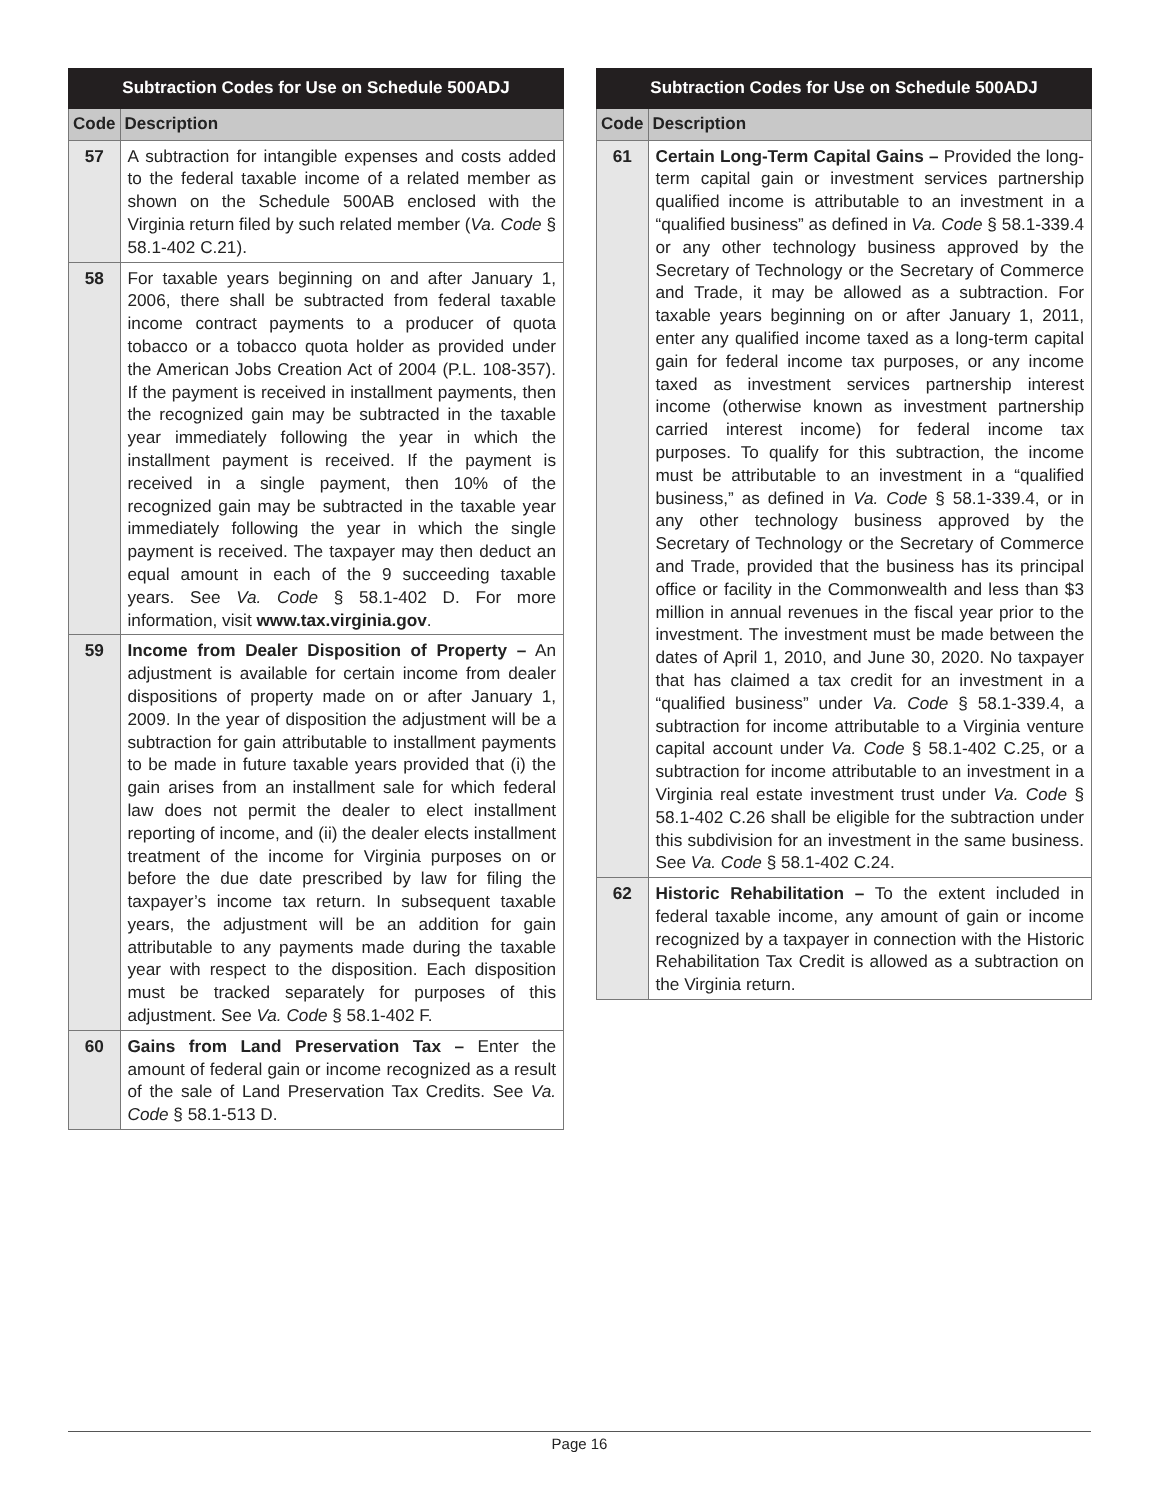| Subtraction Codes for Use on Schedule 500ADJ | |
| --- | --- |
| Code | Description |
| 57 | A subtraction for intangible expenses and costs added to the federal taxable income of a related member as shown on the Schedule 500AB enclosed with the Virginia return filed by such related member ( Va. Code § 58.1-402 C.21). |
| 58 | For taxable years beginning on and after January 1, 2006, there shall be subtracted from federal taxable income contract payments to a producer of quota tobacco or a tobacco quota holder as provided under the American Jobs Creation Act of 2004 (P.L. 108-357). If the payment is received in installment payments, then the recognized gain may be subtracted in the taxable year immediately following the year in which the installment payment is received. If the payment is received in a single payment, then 10% of the recognized gain may be subtracted in the taxable year immediately following the year in which the single payment is received. The taxpayer may then deduct an equal amount in each of the 9 succeeding taxable years. See Va. Code § 58.1-402 D. For more information, visit www.tax.virginia.gov . |
| 59 | Income from Dealer Disposition of Property – An adjustment is available for certain income from dealer dispositions of property made on or after January 1, 2009. In the year of disposition the adjustment will be a subtraction for gain attributable to installment payments to be made in future taxable years provided that (i) the gain arises from an installment sale for which federal law does not permit the dealer to elect installment reporting of income, and (ii) the dealer elects installment treatment of the income for Virginia purposes on or before the due date prescribed by law for filing the taxpayer’s income tax return. In subsequent taxable years, the adjustment will be an addition for gain attributable to any payments made during the taxable year with respect to the disposition. Each disposition must be tracked separately for purposes of this adjustment. See Va. Code § 58.1-402 F. |
| 60 | Gains from Land Preservation Tax – Enter the amount of federal gain or income recognized as a result of the sale of Land Preservation Tax Credits. See Va. Code § 58.1-513 D. |
| Subtraction Codes for Use on Schedule 500ADJ | |
| --- | --- |
| Code | Description |
| 61 | Certain Long-Term Capital Gains – Provided the long-term capital gain or investment services partnership qualified income is attributable to an investment in a “qualified business” as defined in Va. Code § 58.1-339.4 or any other technology business approved by the Secretary of Technology or the Secretary of Commerce and Trade, it may be allowed as a subtraction. For taxable years beginning on or after January 1, 2011, enter any qualified income taxed as a long-term capital gain for federal income tax purposes, or any income taxed as investment services partnership interest income (otherwise known as investment partnership carried interest income) for federal income tax purposes. To qualify for this subtraction, the income must be attributable to an investment in a “qualified business,” as defined in Va. Code § 58.1-339.4, or in any other technology business approved by the Secretary of Technology or the Secretary of Commerce and Trade, provided that the business has its principal office or facility in the Commonwealth and less than $3 million in annual revenues in the fiscal year prior to the investment. The investment must be made between the dates of April 1, 2010, and June 30, 2020. No taxpayer that has claimed a tax credit for an investment in a “qualified business” under Va. Code § 58.1-339.4, a subtraction for income attributable to a Virginia venture capital account under Va. Code § 58.1-402 C.25, or a subtraction for income attributable to an investment in a Virginia real estate investment trust under Va. Code § 58.1-402 C.26 shall be eligible for the subtraction under this subdivision for an investment in the same business. See Va. Code § 58.1-402 C.24. |
| 62 | Historic Rehabilitation – To the extent included in federal taxable income, any amount of gain or income recognized by a taxpayer in connection with the Historic Rehabilitation Tax Credit is allowed as a subtraction on the Virginia return. |
Page 16